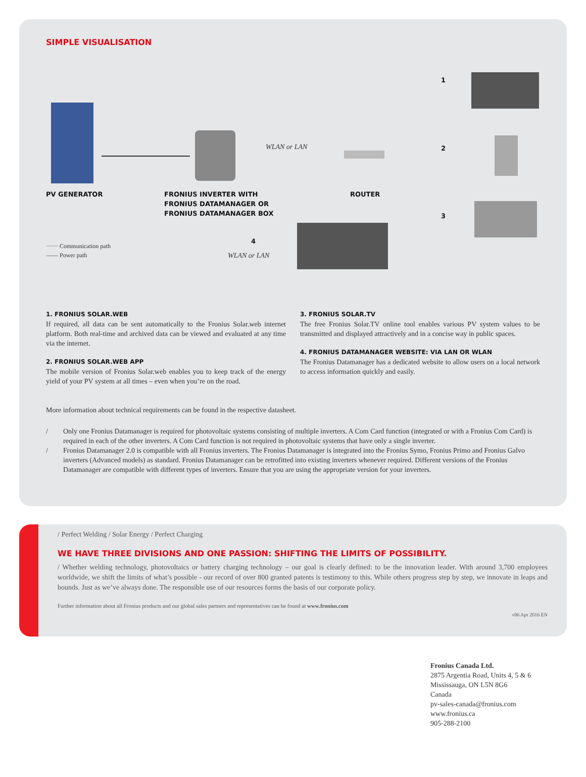SIMPLE VISUALISATION
WLAN or LAN
1
2
3
PV GENERATOR
FRONIUS INVERTER WITH
FRONIUS DATAMANAGER OR
FRONIUS DATAMANAGER BOX
ROUTER
4
WLAN or LAN
······ Communication path
—— Power path
1. FRONIUS SOLAR.WEB
If required, all data can be sent automatically to the Fronius Solar.web internet platform. Both real-time and archived data can be viewed and evaluated at any time via the internet.
2. FRONIUS SOLAR.WEB APP
The mobile version of Fronius Solar.web enables you to keep track of the energy yield of your PV system at all times – even when you’re on the road.
3. FRONIUS SOLAR.TV
The free Fronius Solar.TV online tool enables various PV system values to be transmitted and displayed attractively and in a concise way in public spaces.
4. FRONIUS DATAMANAGER WEBSITE: VIA LAN OR WLAN
The Fronius Datamanager has a dedicated website to allow users on a local network to access information quickly and easily.
More information about technical requirements can be found in the respective datasheet.
/ Only one Fronius Datamanager is required for photovoltaic systems consisting of multiple inverters. A Com Card function (integrated or with a Fronius Com Card) is required in each of the other inverters. A Com Card function is not required in photovoltaic systems that have only a single inverter.
/ Fronius Datamanager 2.0 is compatible with all Fronius inverters. The Fronius Datamanager is integrated into the Fronius Symo, Fronius Primo and Fronius Galvo inverters (Advanced models) as standard. Fronius Datamanager can be retrofitted into existing inverters whenever required. Different versions of the Fronius Datamanager are compatible with different types of inverters. Ensure that you are using the appropriate version for your inverters.
/ Perfect Welding / Solar Energy / Perfect Charging
WE HAVE THREE DIVISIONS AND ONE PASSION: SHIFTING THE LIMITS OF POSSIBILITY.
/ Whether welding technology, photovoltaics or battery charging technology – our goal is clearly defined: to be the innovation leader. With around 3,700 employees worldwide, we shift the limits of what’s possible - our record of over 800 granted patents is testimony to this. While others progress step by step, we innovate in leaps and bounds. Just as we’ve always done. The responsible use of our resources forms the basis of our corporate policy.
Further information about all Fronius products and our global sales partners and representatives can be found at www.fronius.com
v06 Apr 2016 EN
Fronius Canada Ltd.
2875 Argentia Road, Units 4, 5 & 6
Mississauga, ON L5N 8G6
Canada
pv-sales-canada@fronius.com
www.fronius.ca
905-288-2100